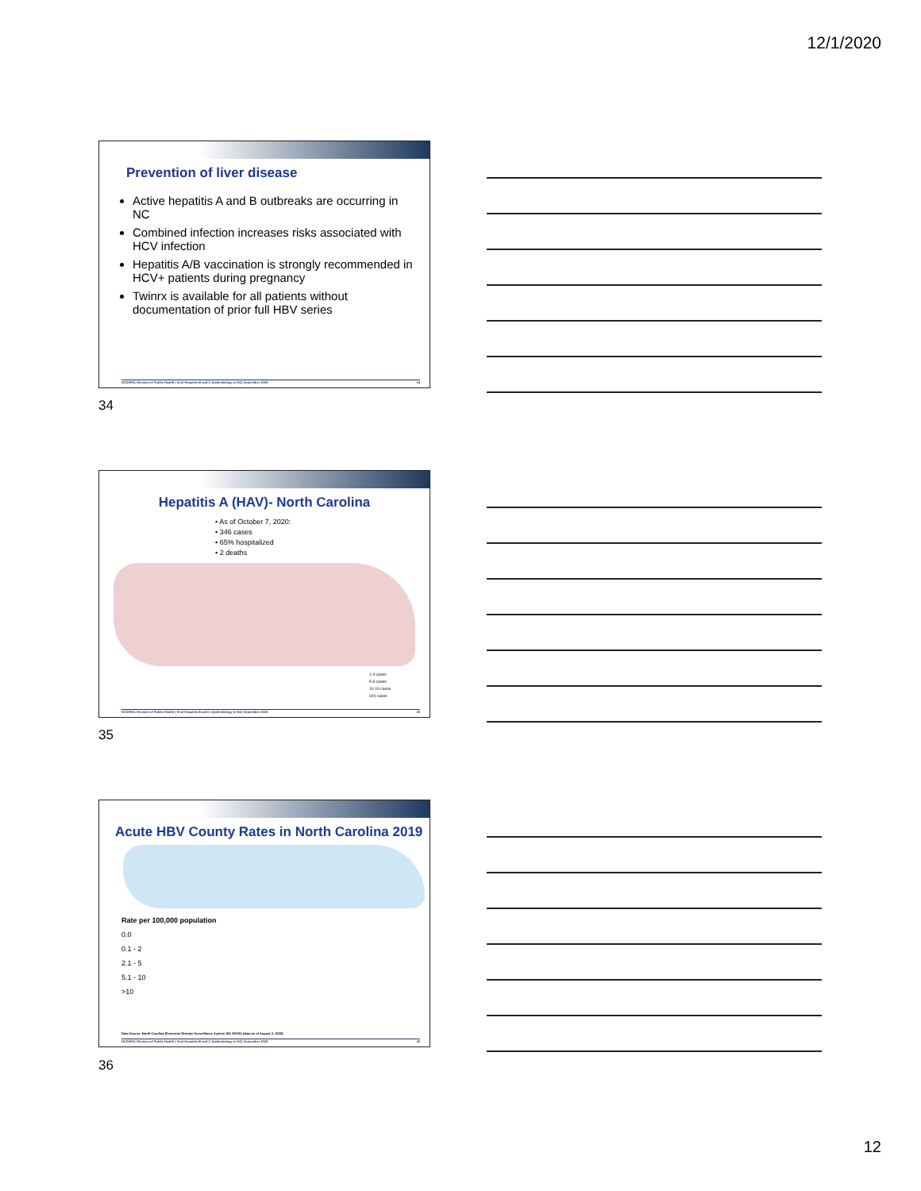12/1/2020
Prevention of liver disease
Active hepatitis A and B outbreaks are occurring in NC
Combined infection increases risks associated with HCV infection
Hepatitis A/B vaccination is strongly recommended in HCV+ patients during pregnancy
Twinrx is available for all patients without documentation of prior full HBV series
NCDHHS, Division of Public Health | Viral Hepatitis B and C Epidemiology in NC| September 2020 34
34
Hepatitis A (HAV)- North Carolina
• As of October 7, 2020:
• 346 cases
• 65% hospitalized
• 2 deaths
1-4 cases
5-9 cases
10-19 cases
≥20 cases
NCDHHS, Division of Public Health | Viral Hepatitis B and C Epidemiology in NC| September 2020 35
35
Acute HBV County Rates in North Carolina 2019
Rate per 100,000 population
0.0
0.1 - 2
2.1 - 5
5.1 - 10
>10
Data Source: North Carolina Electronic Disease Surveillance System (NC EDSS) (data as of August 2, 2020).
NCDHHS, Division of Public Health | Viral Hepatitis B and C Epidemiology in NC| September 2020 36
36
12